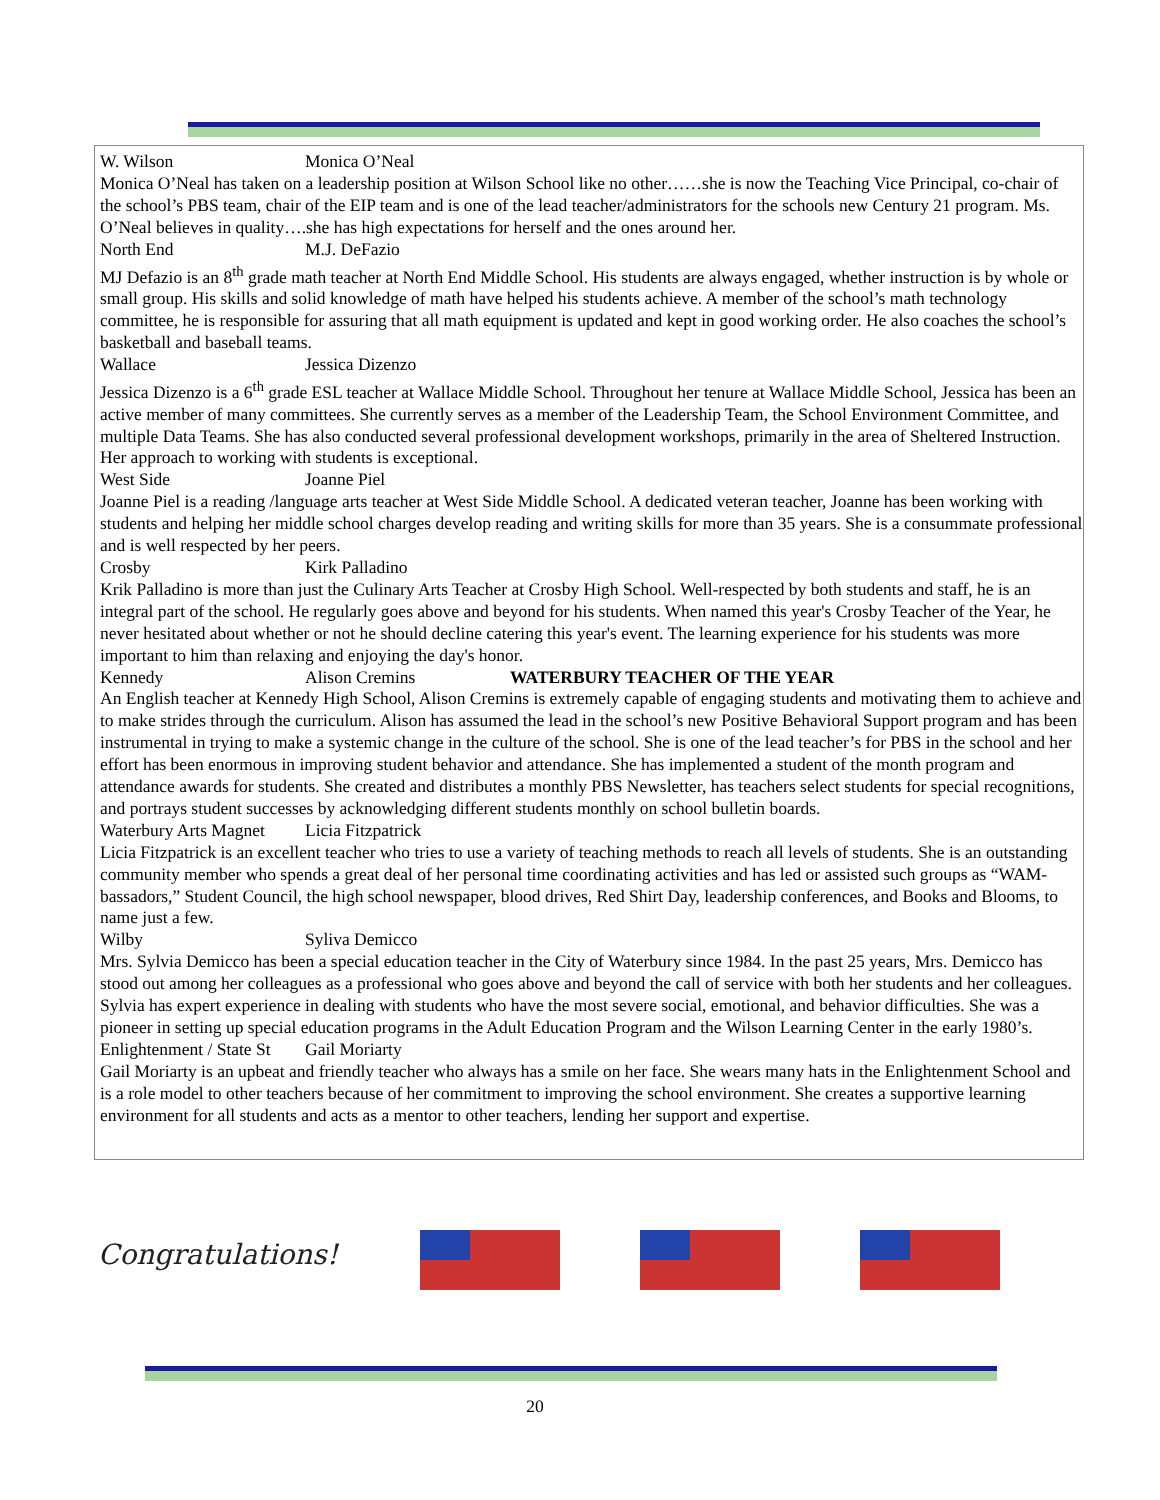W. Wilson Monica O’Neal
Monica O’Neal has taken on a leadership position at Wilson School like no other……she is now the Teaching Vice Principal, co-chair of the school’s PBS team, chair of the EIP team and is one of the lead teacher/administrators for the schools new Century 21 program. Ms. O’Neal believes in quality….she has high expectations for herself and the ones around her.
North End M.J. DeFazio
MJ Defazio is an 8<sup>th</sup> grade math teacher at North End Middle School. His students are always engaged, whether instruction is by whole or small group. His skills and solid knowledge of math have helped his students achieve. A member of the school’s math technology committee, he is responsible for assuring that all math equipment is updated and kept in good working order. He also coaches the school’s basketball and baseball teams.
Wallace Jessica Dizenzo
Jessica Dizenzo is a 6<sup>th</sup> grade ESL teacher at Wallace Middle School. Throughout her tenure at Wallace Middle School, Jessica has been an active member of many committees. She currently serves as a member of the Leadership Team, the School Environment Committee, and multiple Data Teams. She has also conducted several professional development workshops, primarily in the area of Sheltered Instruction. Her approach to working with students is exceptional.
West Side Joanne Piel
Joanne Piel is a reading /language arts teacher at West Side Middle School. A dedicated veteran teacher, Joanne has been working with students and helping her middle school charges develop reading and writing skills for more than 35 years. She is a consummate professional and is well respected by her peers.
Crosby Kirk Palladino
Krik Palladino is more than just the Culinary Arts Teacher at Crosby High School. Well-respected by both students and staff, he is an integral part of the school. He regularly goes above and beyond for his students. When named this year's Crosby Teacher of the Year, he never hesitated about whether or not he should decline catering this year's event. The learning experience for his students was more important to him than relaxing and enjoying the day's honor.
Kennedy Alison Cremins WATERBURY TEACHER OF THE YEAR
An English teacher at Kennedy High School, Alison Cremins is extremely capable of engaging students and motivating them to achieve and to make strides through the curriculum. Alison has assumed the lead in the school’s new Positive Behavioral Support program and has been instrumental in trying to make a systemic change in the culture of the school. She is one of the lead teacher’s for PBS in the school and her effort has been enormous in improving student behavior and attendance. She has implemented a student of the month program and attendance awards for students. She created and distributes a monthly PBS Newsletter, has teachers select students for special recognitions, and portrays student successes by acknowledging different students monthly on school bulletin boards.
Waterbury Arts Magnet Licia Fitzpatrick
Licia Fitzpatrick is an excellent teacher who tries to use a variety of teaching methods to reach all levels of students. She is an outstanding community member who spends a great deal of her personal time coordinating activities and has led or assisted such groups as “WAM-bassadors,” Student Council, the high school newspaper, blood drives, Red Shirt Day, leadership conferences, and Books and Blooms, to name just a few.
Wilby Syliva Demicco
Mrs. Sylvia Demicco has been a special education teacher in the City of Waterbury since 1984. In the past 25 years, Mrs. Demicco has stood out among her colleagues as a professional who goes above and beyond the call of service with both her students and her colleagues. Sylvia has expert experience in dealing with students who have the most severe social, emotional, and behavior difficulties. She was a pioneer in setting up special education programs in the Adult Education Program and the Wilson Learning Center in the early 1980’s.
Enlightenment / State St Gail Moriarty
Gail Moriarty is an upbeat and friendly teacher who always has a smile on her face. She wears many hats in the Enlightenment School and is a role model to other teachers because of her commitment to improving the school environment. She creates a supportive learning environment for all students and acts as a mentor to other teachers, lending her support and expertise.
Congratulations!
20